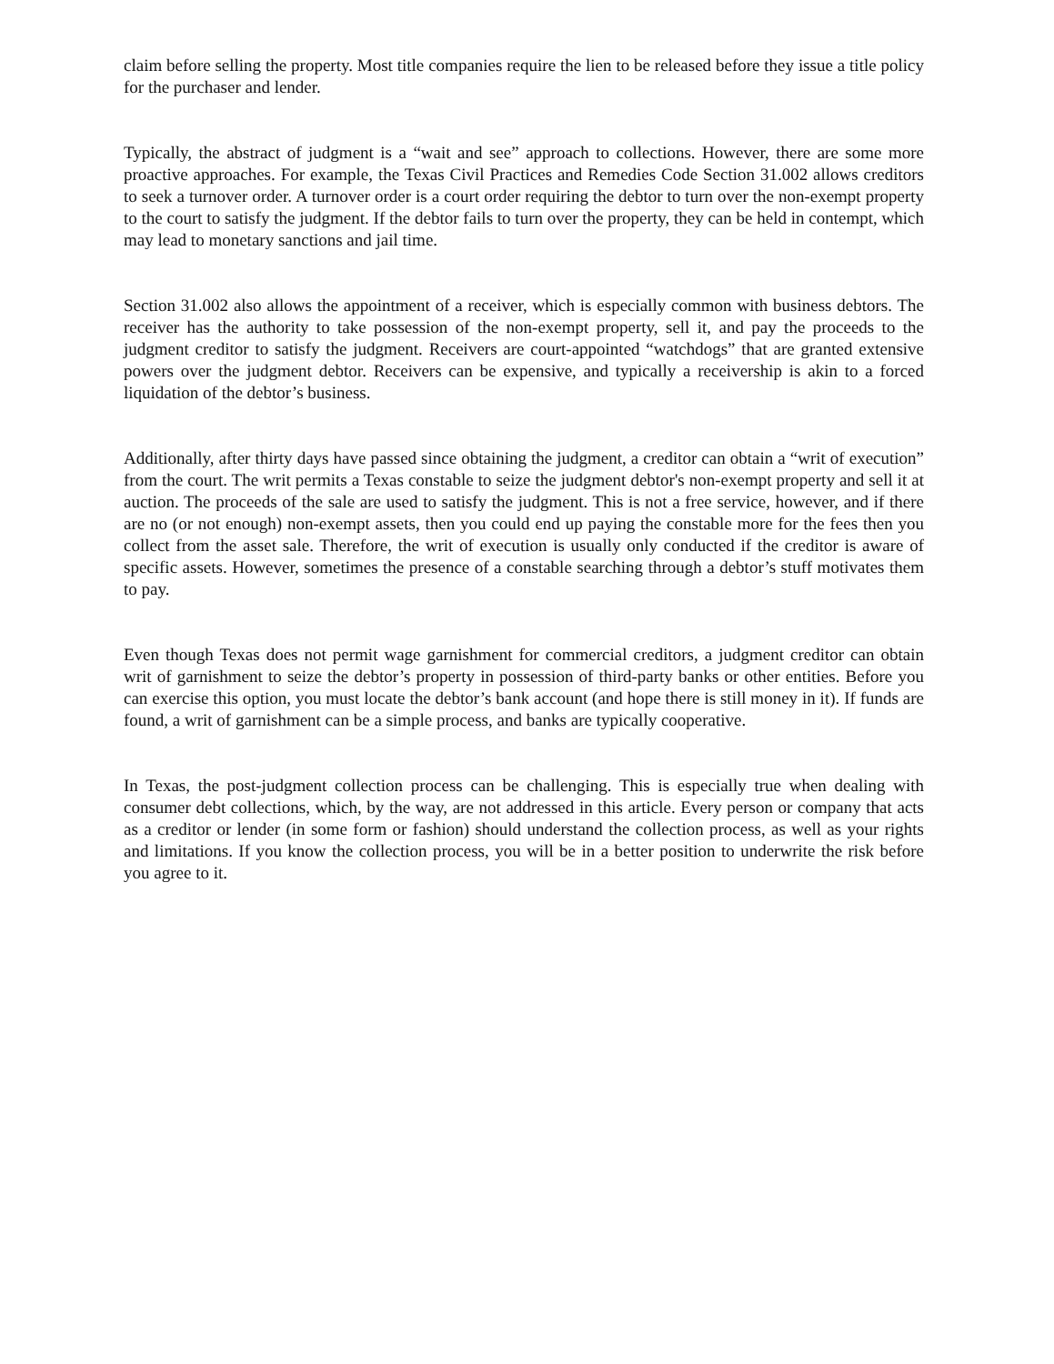claim before selling the property. Most title companies require the lien to be released before they issue a title policy for the purchaser and lender.
Typically, the abstract of judgment is a “wait and see” approach to collections. However, there are some more proactive approaches. For example, the Texas Civil Practices and Remedies Code Section 31.002 allows creditors to seek a turnover order. A turnover order is a court order requiring the debtor to turn over the non-exempt property to the court to satisfy the judgment. If the debtor fails to turn over the property, they can be held in contempt, which may lead to monetary sanctions and jail time.
Section 31.002 also allows the appointment of a receiver, which is especially common with business debtors. The receiver has the authority to take possession of the non-exempt property, sell it, and pay the proceeds to the judgment creditor to satisfy the judgment. Receivers are court-appointed “watchdogs” that are granted extensive powers over the judgment debtor. Receivers can be expensive, and typically a receivership is akin to a forced liquidation of the debtor’s business.
Additionally, after thirty days have passed since obtaining the judgment, a creditor can obtain a “writ of execution” from the court. The writ permits a Texas constable to seize the judgment debtor's non-exempt property and sell it at auction. The proceeds of the sale are used to satisfy the judgment. This is not a free service, however, and if there are no (or not enough) non-exempt assets, then you could end up paying the constable more for the fees then you collect from the asset sale. Therefore, the writ of execution is usually only conducted if the creditor is aware of specific assets. However, sometimes the presence of a constable searching through a debtor’s stuff motivates them to pay.
Even though Texas does not permit wage garnishment for commercial creditors, a judgment creditor can obtain writ of garnishment to seize the debtor’s property in possession of third-party banks or other entities. Before you can exercise this option, you must locate the debtor’s bank account (and hope there is still money in it). If funds are found, a writ of garnishment can be a simple process, and banks are typically cooperative.
In Texas, the post-judgment collection process can be challenging. This is especially true when dealing with consumer debt collections, which, by the way, are not addressed in this article. Every person or company that acts as a creditor or lender (in some form or fashion) should understand the collection process, as well as your rights and limitations. If you know the collection process, you will be in a better position to underwrite the risk before you agree to it.